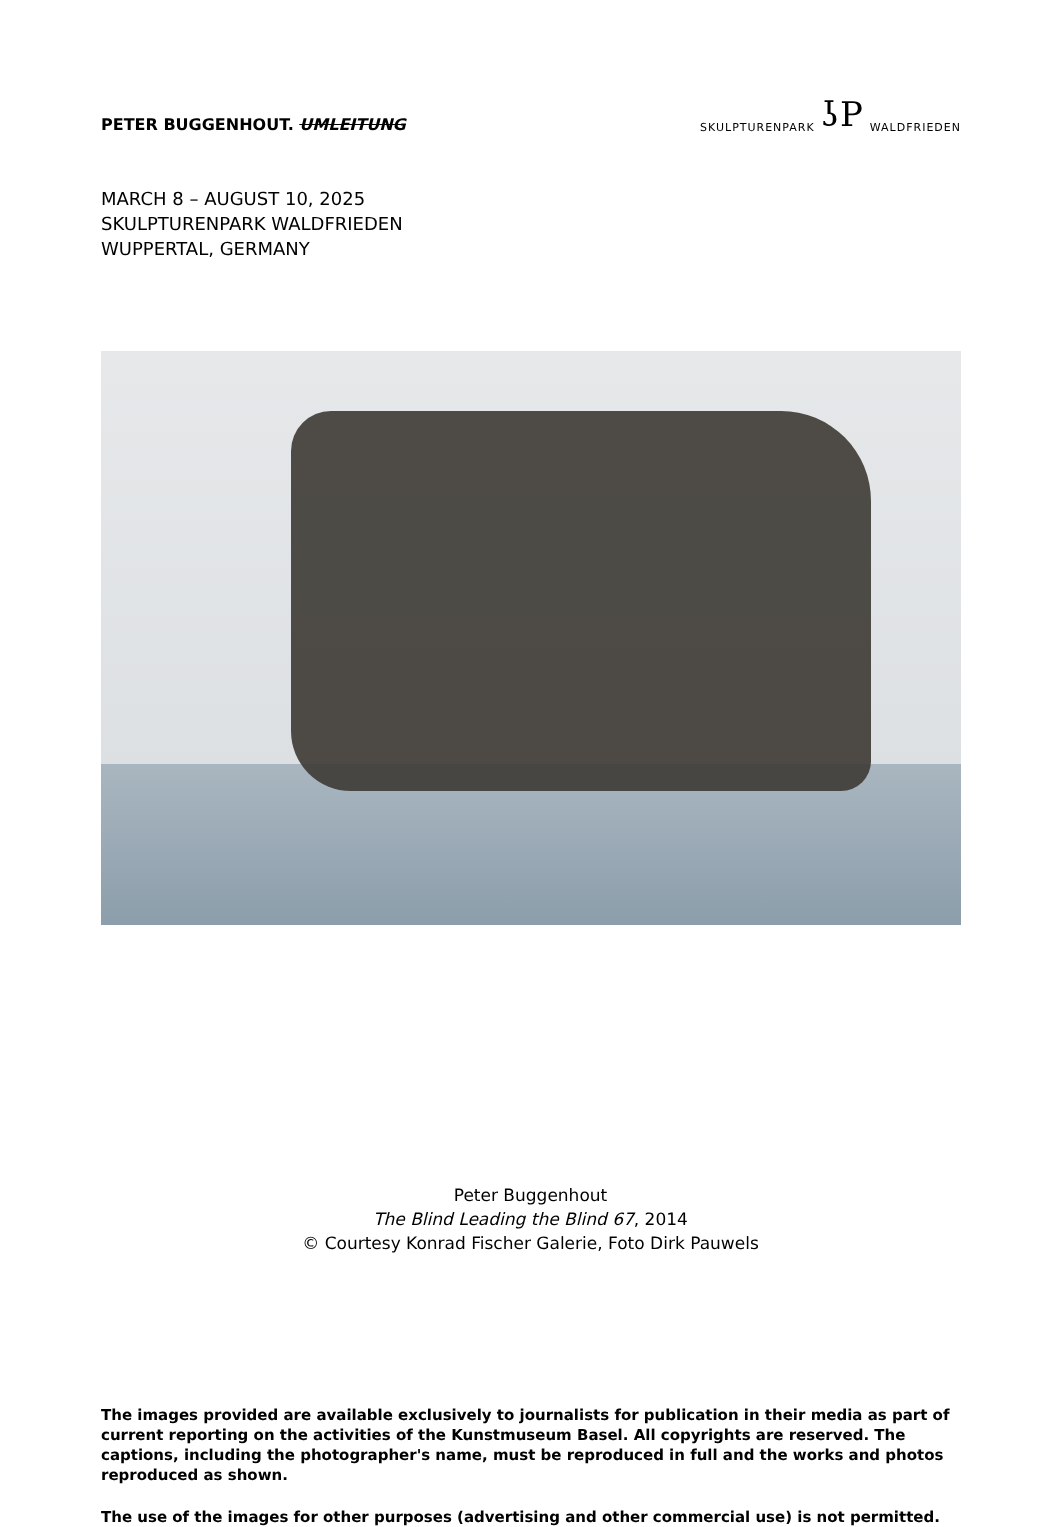PETER BUGGENHOUT. UMLEITUNG
SKULPTURENPARK ʖP WALDFRIEDEN
MARCH 8 – AUGUST 10, 2025
SKULPTURENPARK WALDFRIEDEN
WUPPERTAL, GERMANY
Peter Buggenhout
The Blind Leading the Blind 67, 2014
© Courtesy Konrad Fischer Galerie, Foto Dirk Pauwels
The images provided are available exclusively to journalists for publication in their media as part of current reporting on the activities of the Kunstmuseum Basel. All copyrights are reserved. The captions, including the photographer's name, must be reproduced in full and the works and photos reproduced as shown.
The use of the images for other purposes (advertising and other commercial use) is not permitted.